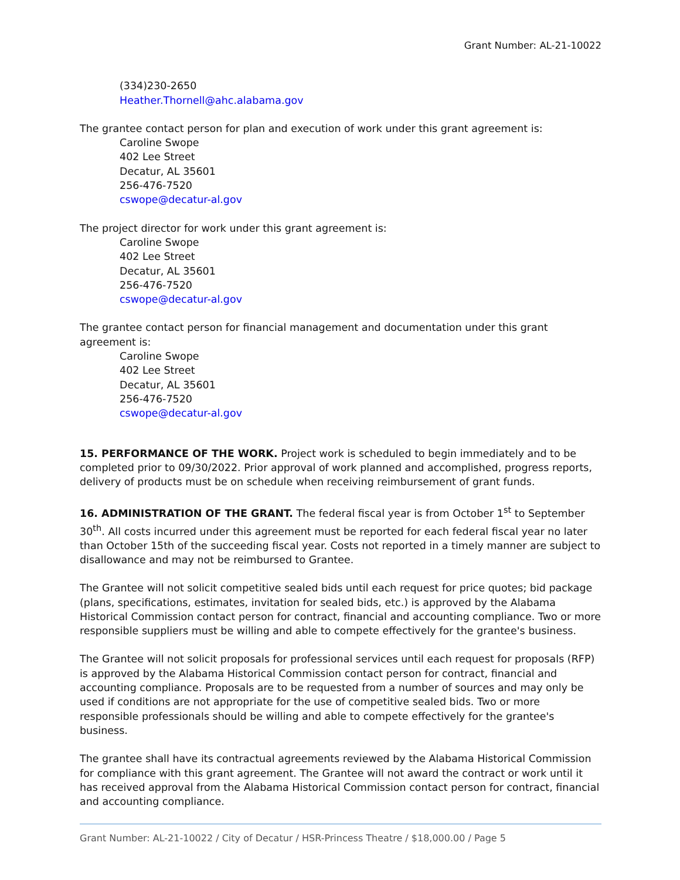Grant Number: AL-21-10022
(334)230-2650
Heather.Thornell@ahc.alabama.gov
The grantee contact person for plan and execution of work under this grant agreement is:
Caroline Swope
402 Lee Street
Decatur, AL 35601
256-476-7520
cswope@decatur-al.gov
The project director for work under this grant agreement is:
Caroline Swope
402 Lee Street
Decatur, AL 35601
256-476-7520
cswope@decatur-al.gov
The grantee contact person for financial management and documentation under this grant agreement is:
Caroline Swope
402 Lee Street
Decatur, AL 35601
256-476-7520
cswope@decatur-al.gov
15. PERFORMANCE OF THE WORK. Project work is scheduled to begin immediately and to be completed prior to 09/30/2022. Prior approval of work planned and accomplished, progress reports, delivery of products must be on schedule when receiving reimbursement of grant funds.
16. ADMINISTRATION OF THE GRANT. The federal fiscal year is from October 1<sup>st</sup> to September 30<sup>th</sup>. All costs incurred under this agreement must be reported for each federal fiscal year no later than October 15th of the succeeding fiscal year. Costs not reported in a timely manner are subject to disallowance and may not be reimbursed to Grantee.
The Grantee will not solicit competitive sealed bids until each request for price quotes; bid package (plans, specifications, estimates, invitation for sealed bids, etc.) is approved by the Alabama Historical Commission contact person for contract, financial and accounting compliance. Two or more responsible suppliers must be willing and able to compete effectively for the grantee's business.
The Grantee will not solicit proposals for professional services until each request for proposals (RFP) is approved by the Alabama Historical Commission contact person for contract, financial and accounting compliance. Proposals are to be requested from a number of sources and may only be used if conditions are not appropriate for the use of competitive sealed bids. Two or more responsible professionals should be willing and able to compete effectively for the grantee's business.
The grantee shall have its contractual agreements reviewed by the Alabama Historical Commission for compliance with this grant agreement. The Grantee will not award the contract or work until it has received approval from the Alabama Historical Commission contact person for contract, financial and accounting compliance.
Grant Number: AL-21-10022 / City of Decatur / HSR-Princess Theatre / $18,000.00 / Page 5